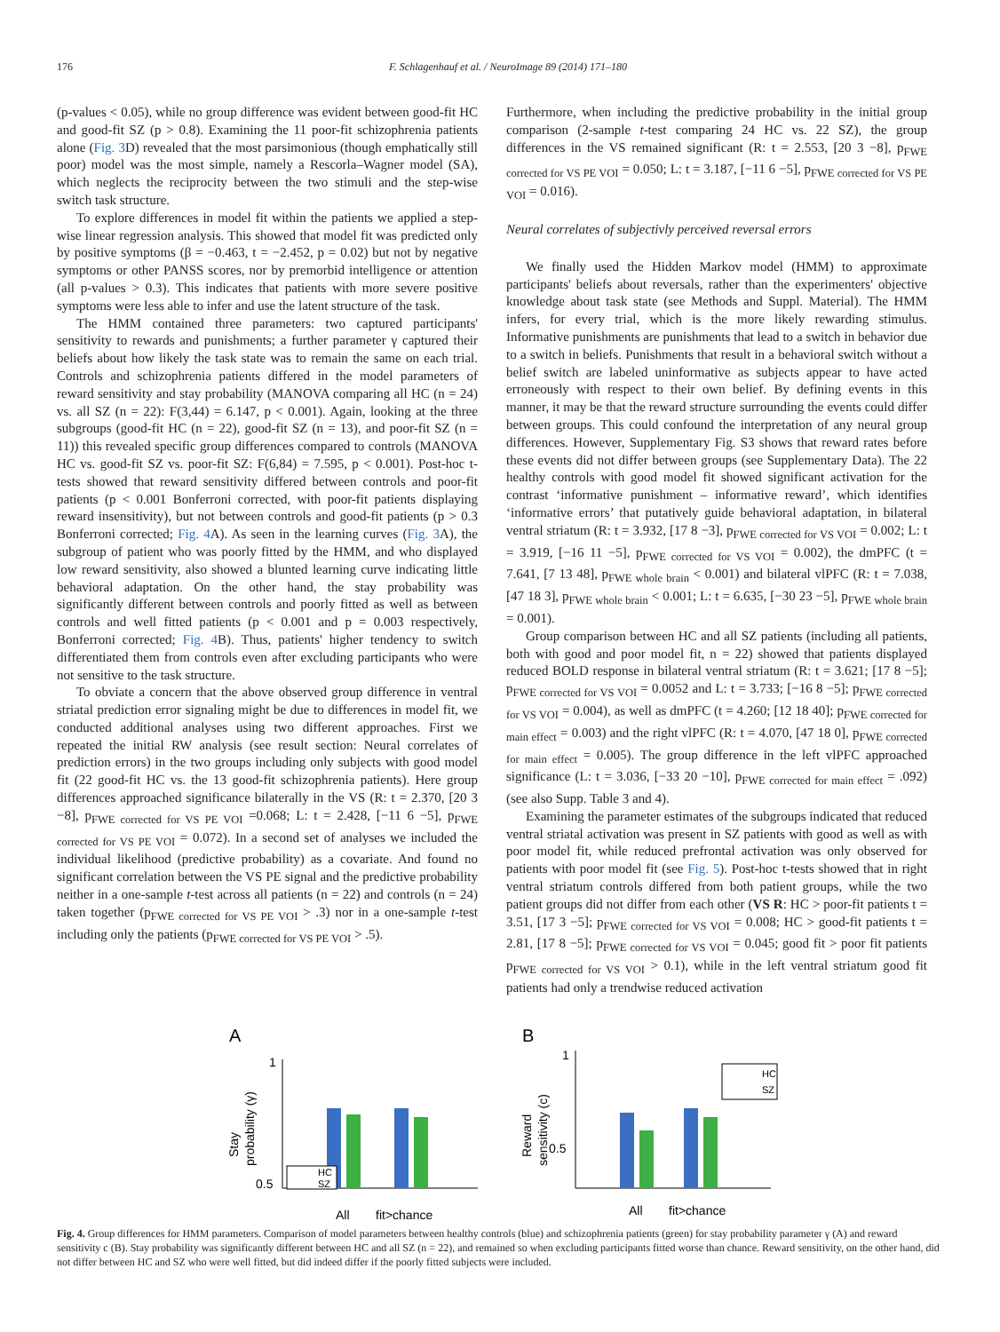176 F. Schlagenhauf et al. / NeuroImage 89 (2014) 171–180
(p-values < 0.05), while no group difference was evident between good-fit HC and good-fit SZ (p > 0.8). Examining the 11 poor-fit schizophrenia patients alone (Fig. 3 D) revealed that the most parsimonious (though emphatically still poor) model was the most simple, namely a Rescorla–Wagner model (SA), which neglects the reciprocity between the two stimuli and the step-wise switch task structure.
To explore differences in model fit within the patients we applied a step-wise linear regression analysis. This showed that model fit was predicted only by positive symptoms (β = −0.463, t = −2.452, p = 0.02) but not by negative symptoms or other PANSS scores, nor by premorbid intelligence or attention (all p-values > 0.3). This indicates that patients with more severe positive symptoms were less able to infer and use the latent structure of the task.
The HMM contained three parameters: two captured participants' sensitivity to rewards and punishments; a further parameter γ captured their beliefs about how likely the task state was to remain the same on each trial. Controls and schizophrenia patients differed in the model parameters of reward sensitivity and stay probability (MANOVA comparing all HC (n = 24) vs. all SZ (n = 22): F(3,44) = 6.147, p < 0.001). Again, looking at the three subgroups (good-fit HC (n = 22), good-fit SZ (n = 13), and poor-fit SZ (n = 11)) this revealed specific group differences compared to controls (MANOVA HC vs. good-fit SZ vs. poor-fit SZ: F(6,84) = 7.595, p < 0.001). Post-hoc t-tests showed that reward sensitivity differed between controls and poor-fit patients (p < 0.001 Bonferroni corrected, with poor-fit patients displaying reward insensitivity), but not between controls and good-fit patients (p > 0.3 Bonferroni corrected; Fig. 4 A). As seen in the learning curves (Fig. 3 A), the subgroup of patient who was poorly fitted by the HMM, and who displayed low reward sensitivity, also showed a blunted learning curve indicating little behavioral adaptation. On the other hand, the stay probability was significantly different between controls and poorly fitted as well as between controls and well fitted patients (p < 0.001 and p = 0.003 respectively, Bonferroni corrected; Fig. 4 B). Thus, patients' higher tendency to switch differentiated them from controls even after excluding participants who were not sensitive to the task structure.
To obviate a concern that the above observed group difference in ventral striatal prediction error signaling might be due to differences in model fit, we conducted additional analyses using two different approaches. First we repeated the initial RW analysis (see result section: Neural correlates of prediction errors) in the two groups including only subjects with good model fit (22 good-fit HC vs. the 13 good-fit schizophrenia patients). Here group differences approached significance bilaterally in the VS (R: t = 2.370, [20 3 −8], p<sub>FWE corrected for VS PE VOI</sub> =0.068; L: t = 2.428, [−11 6 −5], p<sub>FWE corrected for VS PE VOI</sub> = 0.072). In a second set of analyses we included the individual likelihood (predictive probability) as a covariate. And found no significant correlation between the VS PE signal and the predictive probability neither in a one-sample t-test across all patients (n = 22) and controls (n = 24) taken together (p<sub>FWE corrected for VS PE VOI</sub> > .3) nor in a one-sample t-test including only the patients (p<sub>FWE corrected for VS PE VOI</sub> > .5).
Furthermore, when including the predictive probability in the initial group comparison (2-sample t-test comparing 24 HC vs. 22 SZ), the group differences in the VS remained significant (R: t = 2.553, [20 3 −8], p<sub>FWE corrected for VS PE VOI</sub> = 0.050; L: t = 3.187, [−11 6 −5], p<sub>FWE corrected for VS PE VOI</sub> = 0.016).
Neural correlates of subjectivly perceived reversal errors
We finally used the Hidden Markov model (HMM) to approximate participants' beliefs about reversals, rather than the experimenters' objective knowledge about task state (see Methods and Suppl. Material). The HMM infers, for every trial, which is the more likely rewarding stimulus. Informative punishments are punishments that lead to a switch in behavior due to a switch in beliefs. Punishments that result in a behavioral switch without a belief switch are labeled uninformative as subjects appear to have acted erroneously with respect to their own belief. By defining events in this manner, it may be that the reward structure surrounding the events could differ between groups. This could confound the interpretation of any neural group differences. However, Supplementary Fig. S3 shows that reward rates before these events did not differ between groups (see Supplementary Data). The 22 healthy controls with good model fit showed significant activation for the contrast ‘informative punishment – informative reward’, which identifies ‘informative errors’ that putatively guide behavioral adaptation, in bilateral ventral striatum (R: t = 3.932, [17 8 −3], p<sub>FWE corrected for VS VOI</sub> = 0.002; L: t = 3.919, [−16 11 −5], p<sub>FWE corrected for VS VOI</sub> = 0.002), the dmPFC (t = 7.641, [7 13 48], p<sub>FWE whole brain</sub> < 0.001) and bilateral vlPFC (R: t = 7.038, [47 18 3], p<sub>FWE whole brain</sub> < 0.001; L: t = 6.635, [−30 23 −5], p<sub>FWE whole brain</sub> = 0.001).
Group comparison between HC and all SZ patients (including all patients, both with good and poor model fit, n = 22) showed that patients displayed reduced BOLD response in bilateral ventral striatum (R: t = 3.621; [17 8 −5]; p<sub>FWE corrected for VS VOI</sub> = 0.0052 and L: t = 3.733; [−16 8 −5]; p<sub>FWE corrected for VS VOI</sub> = 0.004), as well as dmPFC (t = 4.260; [12 18 40]; p<sub>FWE corrected for main effect</sub> = 0.003) and the right vlPFC (R: t = 4.070, [47 18 0], p<sub>FWE corrected for main effect</sub> = 0.005). The group difference in the left vlPFC approached significance (L: t = 3.036, [−33 20 −10], p<sub>FWE corrected for main effect</sub> = .092) (see also Supp. Table 3 and 4).
Examining the parameter estimates of the subgroups indicated that reduced ventral striatal activation was present in SZ patients with good as well as with poor model fit, while reduced prefrontal activation was only observed for patients with poor model fit (see Fig. 5). Post-hoc t-tests showed that in right ventral striatum controls differed from both patient groups, while the two patient groups did not differ from each other (VS R: HC > poor-fit patients t = 3.51, [17 3 −5]; p<sub>FWE corrected for VS VOI</sub> = 0.008; HC > good-fit patients t = 2.81, [17 8 −5]; p<sub>FWE corrected for VS VOI</sub> = 0.045; good fit > poor fit patients p<sub>FWE corrected for VS VOI</sub> > 0.1), while in the left ventral striatum good fit patients had only a trendwise reduced activation
A
1
0.5
Stay
probability (γ)
HC
SZ
All
fit>chance
B
1
0.5
Reward
sensitivity (c)
HC
SZ
All
fit>chance
Fig. 4. Group differences for HMM parameters. Comparison of model parameters between healthy controls (blue) and schizophrenia patients (green) for stay probability parameter γ (A) and reward sensitivity c (B). Stay probability was significantly different between HC and all SZ (n = 22), and remained so when excluding participants fitted worse than chance. Reward sensitivity, on the other hand, did not differ between HC and SZ who were well fitted, but did indeed differ if the poorly fitted subjects were included.